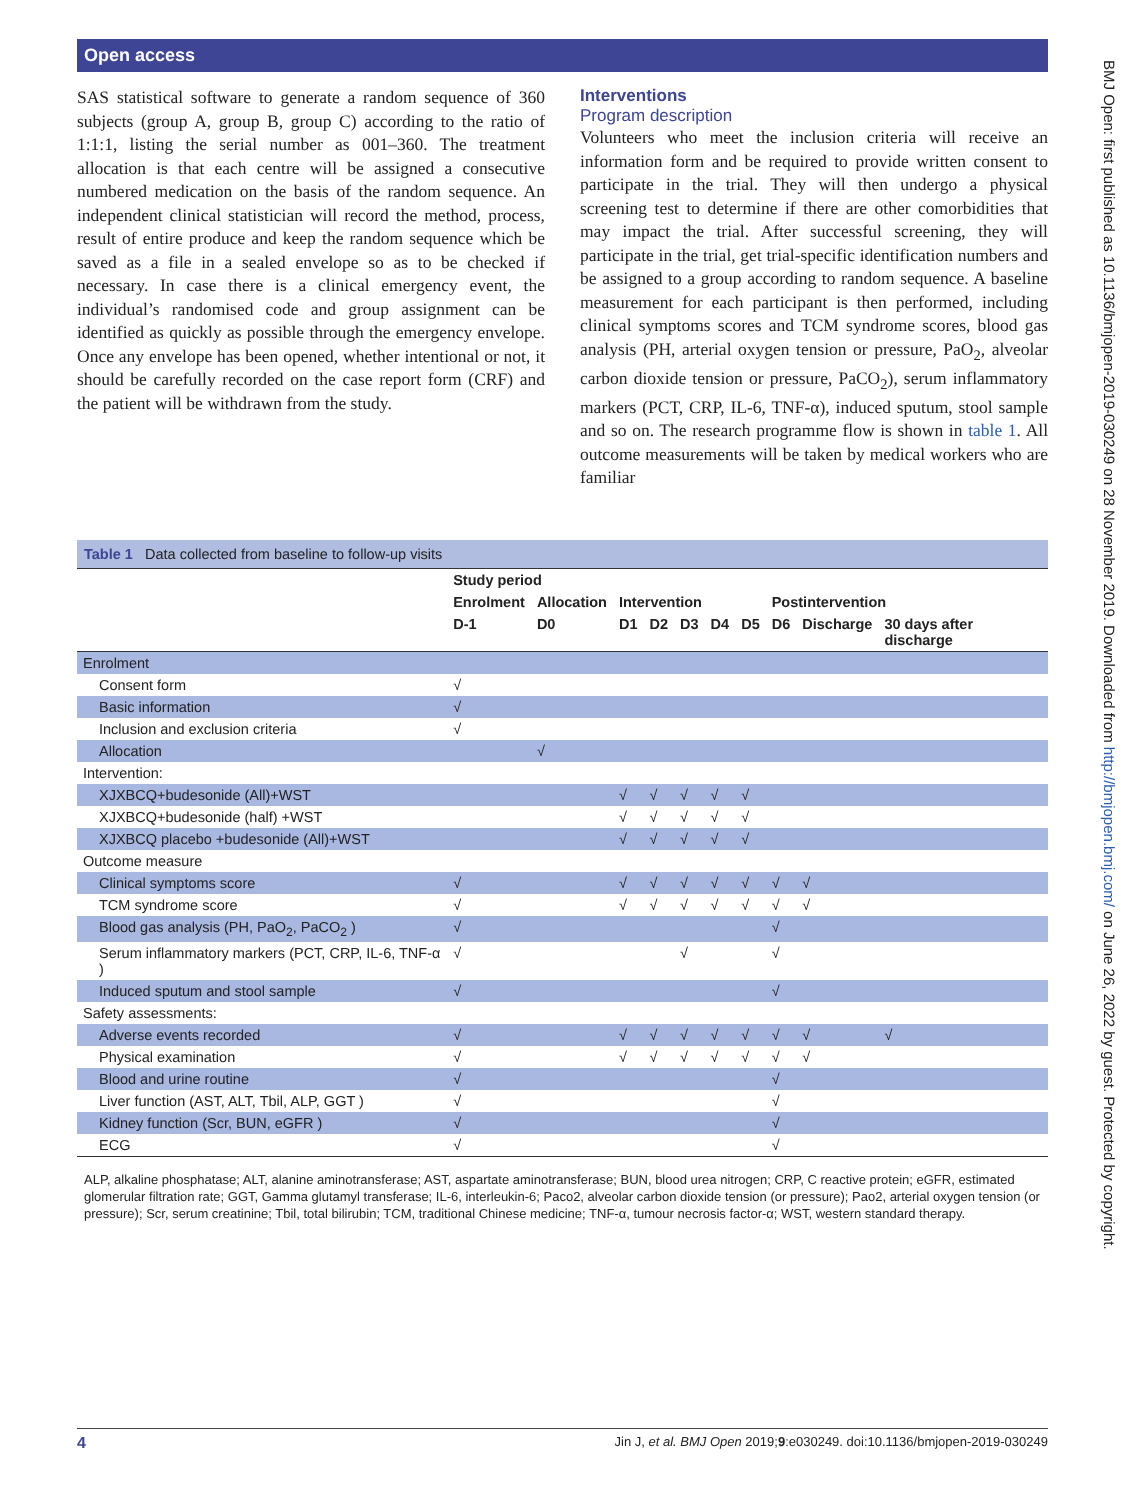Open access
BMJ Open: first published as 10.1136/bmjopen-2019-030249 on 28 November 2019. Downloaded from http://bmjopen.bmj.com/ on June 26, 2022 by guest. Protected by copyright.
SAS statistical software to generate a random sequence of 360 subjects (group A, group B, group C) according to the ratio of 1:1:1, listing the serial number as 001–360. The treatment allocation is that each centre will be assigned a consecutive numbered medication on the basis of the random sequence. An independent clinical statistician will record the method, process, result of entire produce and keep the random sequence which be saved as a file in a sealed envelope so as to be checked if necessary. In case there is a clinical emergency event, the individual’s randomised code and group assignment can be identified as quickly as possible through the emergency envelope. Once any envelope has been opened, whether intentional or not, it should be carefully recorded on the case report form (CRF) and the patient will be withdrawn from the study.
Interventions
Program description
Volunteers who meet the inclusion criteria will receive an information form and be required to provide written consent to participate in the trial. They will then undergo a physical screening test to determine if there are other comorbidities that may impact the trial. After successful screening, they will participate in the trial, get trial-specific identification numbers and be assigned to a group according to random sequence. A baseline measurement for each participant is then performed, including clinical symptoms scores and TCM syndrome scores, blood gas analysis (PH, arterial oxygen tension or pressure, PaO<sub>2</sub>, alveolar carbon dioxide tension or pressure, PaCO<sub>2</sub>), serum inflammatory markers (PCT, CRP, IL-6, TNF-α), induced sputum, stool sample and so on. The research programme flow is shown in table 1. All outcome measurements will be taken by medical workers who are familiar
Table 1 Data collected from baseline to follow-up visits
| | Study period | | | | | | | | | |
| --- | --- | --- | --- | --- | --- | --- | --- | --- | --- | --- |
| | Enrolment | Allocation | Intervention | | | | | Postintervention | | |
| | D-1 | D0 | D1 | D2 | D3 | D4 | D5 | D6 | Discharge | 30 days after discharge |
| Enrolment | | | | | | | | | | |
| Consent form | √ | | | | | | | | | |
| Basic information | √ | | | | | | | | | |
| Inclusion and exclusion criteria | √ | | | | | | | | | |
| Allocation | | √ | | | | | | | | |
| Intervention: | | | | | | | | | | |
| XJXBCQ+budesonide (All)+WST | | | √ | √ | √ | √ | √ | | | |
| XJXBCQ+budesonide (half) +WST | | | √ | √ | √ | √ | √ | | | |
| XJXBCQ placebo +budesonide (All)+WST | | | √ | √ | √ | √ | √ | | | |
| Outcome measure | | | | | | | | | | |
| Clinical symptoms score | √ | | √ | √ | √ | √ | √ | √ | √ | |
| TCM syndrome score | √ | | √ | √ | √ | √ | √ | √ | √ | |
| Blood gas analysis (PH, PaO<sub>2</sub>, PaCO<sub>2</sub> ) | √ | | | | | | | √ | | |
| Serum inflammatory markers (PCT, CRP, IL-6, TNF-α ) | √ | | | | √ | | | √ | | |
| Induced sputum and stool sample | √ | | | | | | | √ | | |
| Safety assessments: | | | | | | | | | | |
| Adverse events recorded | √ | | √ | √ | √ | √ | √ | √ | √ | √ |
| Physical examination | √ | | √ | √ | √ | √ | √ | √ | √ | |
| Blood and urine routine | √ | | | | | | | √ | | |
| Liver function (AST, ALT, Tbil, ALP, GGT ) | √ | | | | | | | √ | | |
| Kidney function (Scr, BUN, eGFR ) | √ | | | | | | | √ | | |
| ECG | √ | | | | | | | √ | | |
ALP, alkaline phosphatase; ALT, alanine aminotransferase; AST, aspartate aminotransferase; BUN, blood urea nitrogen; CRP, C reactive protein; eGFR, estimated glomerular filtration rate; GGT, Gamma glutamyl transferase; IL-6, interleukin-6; Paco2, alveolar carbon dioxide tension (or pressure); Pao2, arterial oxygen tension (or pressure); Scr, serum creatinine; Tbil, total bilirubin; TCM, traditional Chinese medicine; TNF-α, tumour necrosis factor-α; WST, western standard therapy.
4 Jin J, et al. BMJ Open 2019;9:e030249. doi:10.1136/bmjopen-2019-030249